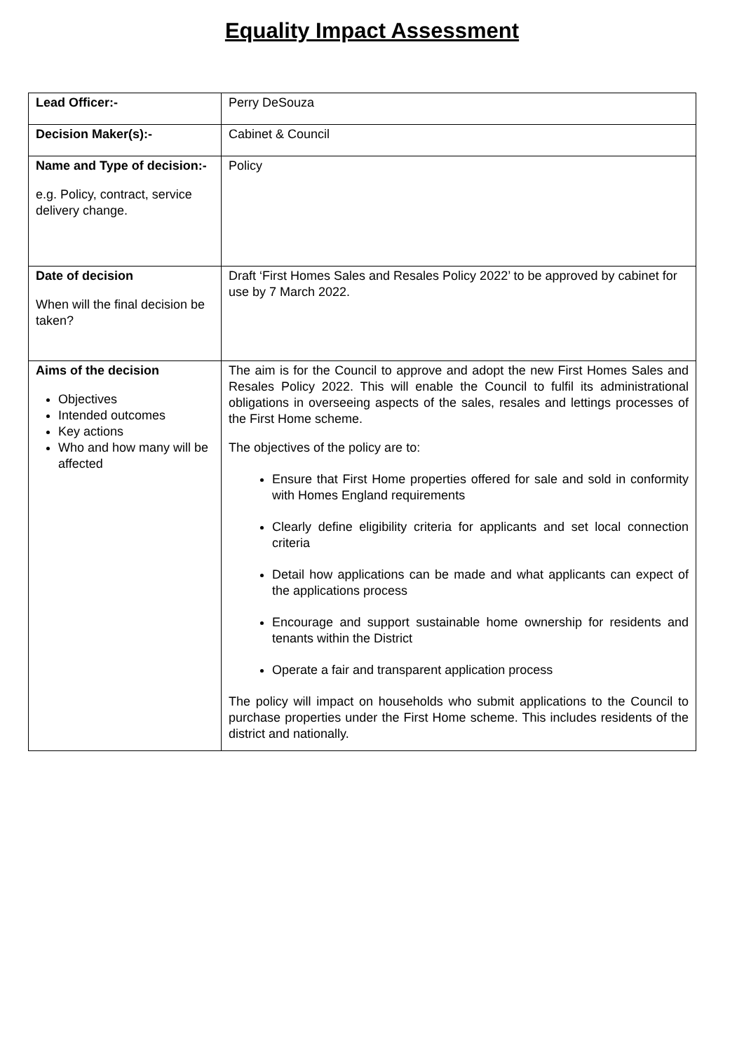Equality Impact Assessment
| Lead Officer:- | Perry DeSouza |
| Decision Maker(s):- | Cabinet & Council |
| Name and Type of decision:- e.g. Policy, contract, service delivery change. | Policy |
| Date of decision When will the final decision be taken? | Draft ‘First Homes Sales and Resales Policy 2022’ to be approved by cabinet for use by 7 March 2022. |
| Aims of the decision Objectives Intended outcomes Key actions Who and how many will be affected | The aim is for the Council to approve and adopt the new First Homes Sales and Resales Policy 2022. This will enable the Council to fulfil its administrational obligations in overseeing aspects of the sales, resales and lettings processes of the First Home scheme. The objectives of the policy are to: Ensure that First Home properties offered for sale and sold in conformity with Homes England requirements Clearly define eligibility criteria for applicants and set local connection criteria Detail how applications can be made and what applicants can expect of the applications process Encourage and support sustainable home ownership for residents and tenants within the District Operate a fair and transparent application process The policy will impact on households who submit applications to the Council to purchase properties under the First Home scheme. This includes residents of the district and nationally. |